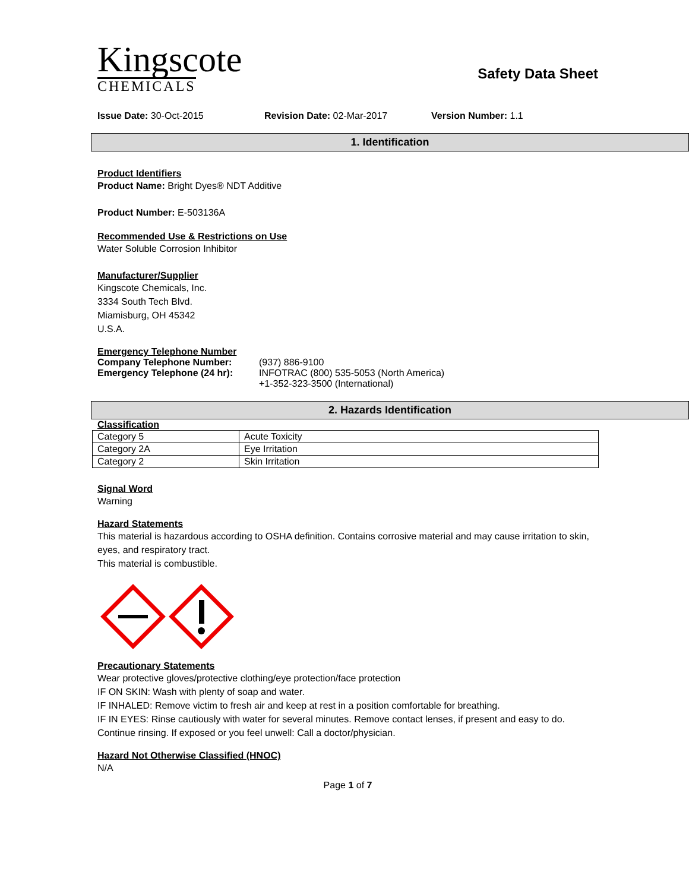Kingscote
CHEMICALS
Safety Data Sheet
Issue Date: 30-Oct-2015 Revision Date: 02-Mar-2017 Version Number: 1.1
1. Identification
Product Identifiers
Product Name: Bright Dyes® NDT Additive
Product Number: E-503136A
Recommended Use & Restrictions on Use
Water Soluble Corrosion Inhibitor
Manufacturer/Supplier
Kingscote Chemicals, Inc.
3334 South Tech Blvd.
Miamisburg, OH 45342
U.S.A.
Emergency Telephone Number
Company Telephone Number: (937) 886-9100
Emergency Telephone (24 hr): INFOTRAC (800) 535-5053 (North America)
+1-352-323-3500 (International)
2. Hazards Identification
Classification
| Category 5 | Acute Toxicity |
| Category 2A | Eye Irritation |
| Category 2 | Skin Irritation |
Signal Word
Warning
Hazard Statements
This material is hazardous according to OSHA definition. Contains corrosive material and may cause irritation to skin, eyes, and respiratory tract.
This material is combustible.
Precautionary Statements
Wear protective gloves/protective clothing/eye protection/face protection
IF ON SKIN: Wash with plenty of soap and water.
IF INHALED: Remove victim to fresh air and keep at rest in a position comfortable for breathing.
IF IN EYES: Rinse cautiously with water for several minutes. Remove contact lenses, if present and easy to do. Continue rinsing. If exposed or you feel unwell: Call a doctor/physician.
Hazard Not Otherwise Classified (HNOC)
N/A
Page 1 of 7